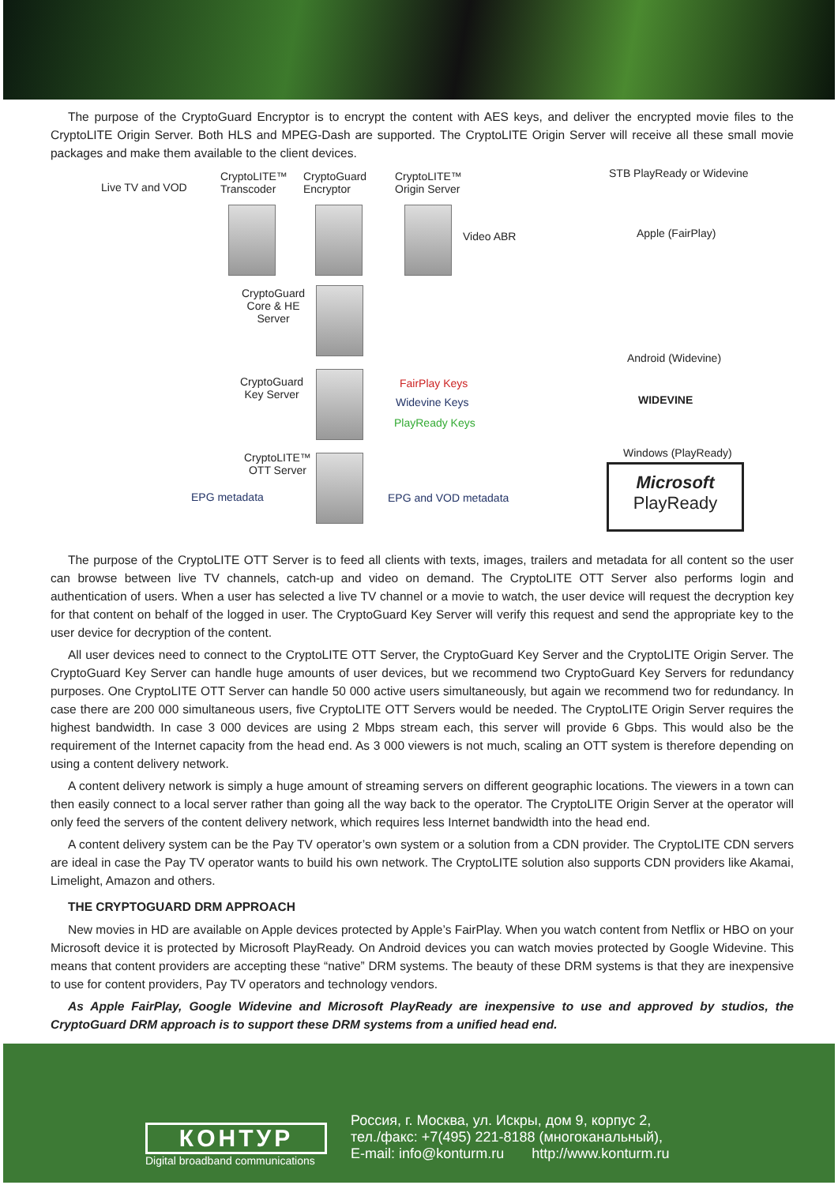The purpose of the CryptoGuard Encryptor is to encrypt the content with AES keys, and deliver the encrypted movie files to the CryptoLITE Origin Server. Both HLS and MPEG-Dash are supported. The CryptoLITE Origin Server will receive all these small movie packages and make them available to the client devices.
Live TV and VOD
CryptoLITE™
Transcoder
CryptoGuard
Encryptor
CryptoLITE™
Origin Server
STB PlayReady or Widevine
Video ABR Apple (FairPlay)
CryptoGuard
Core & HE
Server
Android (Widevine)
CryptoGuard
Key Server
FairPlay Keys
Widevine Keys
PlayReady Keys
WIDEVINE
Windows (PlayReady)
CryptoLITE™
OTT Server
EPG metadata EPG and VOD metadata
Microsoft
PlayReady
The purpose of the CryptoLITE OTT Server is to feed all clients with texts, images, trailers and metadata for all content so the user can browse between live TV channels, catch-up and video on demand. The CryptoLITE OTT Server also performs login and authentication of users. When a user has selected a live TV channel or a movie to watch, the user device will request the decryption key for that content on behalf of the logged in user. The CryptoGuard Key Server will verify this request and send the appropriate key to the user device for decryption of the content.
All user devices need to connect to the CryptoLITE OTT Server, the CryptoGuard Key Server and the CryptoLITE Origin Server. The CryptoGuard Key Server can handle huge amounts of user devices, but we recommend two CryptoGuard Key Servers for redundancy purposes. One CryptoLITE OTT Server can handle 50 000 active users simultaneously, but again we recommend two for redundancy. In case there are 200 000 simultaneous users, five CryptoLITE OTT Servers would be needed. The CryptoLITE Origin Server requires the highest bandwidth. In case 3 000 devices are using 2 Mbps stream each, this server will provide 6 Gbps. This would also be the requirement of the Internet capacity from the head end. As 3 000 viewers is not much, scaling an OTT system is therefore depending on using a content delivery network.
A content delivery network is simply a huge amount of streaming servers on different geographic locations. The viewers in a town can then easily connect to a local server rather than going all the way back to the operator. The CryptoLITE Origin Server at the operator will only feed the servers of the content delivery network, which requires less Internet bandwidth into the head end.
A content delivery system can be the Pay TV operator’s own system or a solution from a CDN provider. The CryptoLITE CDN servers are ideal in case the Pay TV operator wants to build his own network. The CryptoLITE solution also supports CDN providers like Akamai, Limelight, Amazon and others.
THE CRYPTOGUARD DRM APPROACH
New movies in HD are available on Apple devices protected by Apple’s FairPlay. When you watch content from Netflix or HBO on your Microsoft device it is protected by Microsoft PlayReady. On Android devices you can watch movies protected by Google Widevine. This means that content providers are accepting these “native” DRM systems. The beauty of these DRM systems is that they are inexpensive to use for content providers, Pay TV operators and technology vendors.
As Apple FairPlay, Google Widevine and Microsoft PlayReady are inexpensive to use and approved by studios, the CryptoGuard DRM approach is to support these DRM systems from a unified head end.
КОНТУР
Digital broadband communications
Россия, г. Москва, ул. Искры, дом 9, корпус 2,
тел./факс: +7(495) 221-8188 (многоканальный),
E-mail: info@konturm.ru http://www.konturm.ru